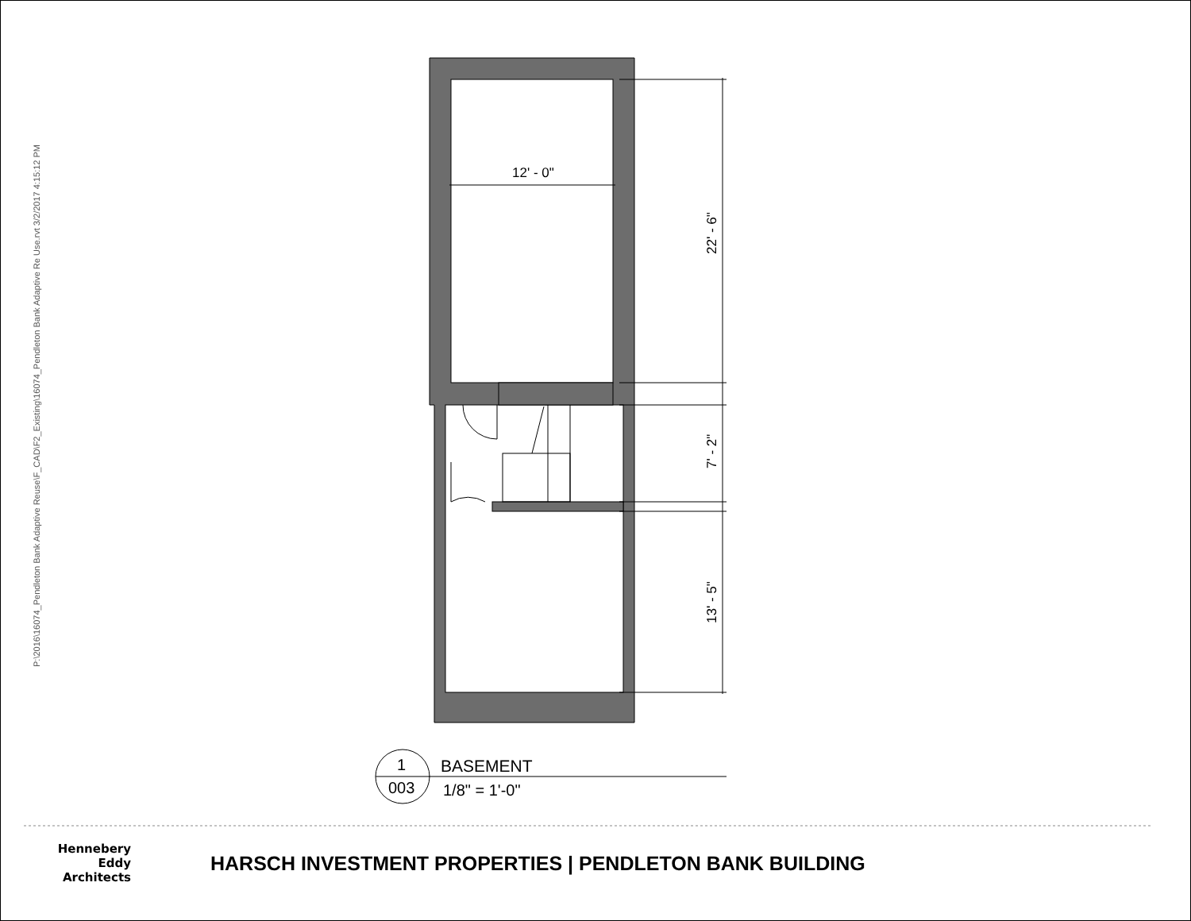P:\2016\16074_Pendleton Bank Adaptive Reuse\F_CAD\F2_Existing\16074_Pendleton Bank Adaptive Re Use.rvt 3/2/2017 4:15:12 PM
12' - 0"
22' - 6"
7' - 2"
13' - 5"
1
003
BASEMENT
1/8" = 1'-0"
Hennebery Eddy
Architects
HARSCH INVESTMENT PROPERTIES | PENDLETON BANK BUILDING